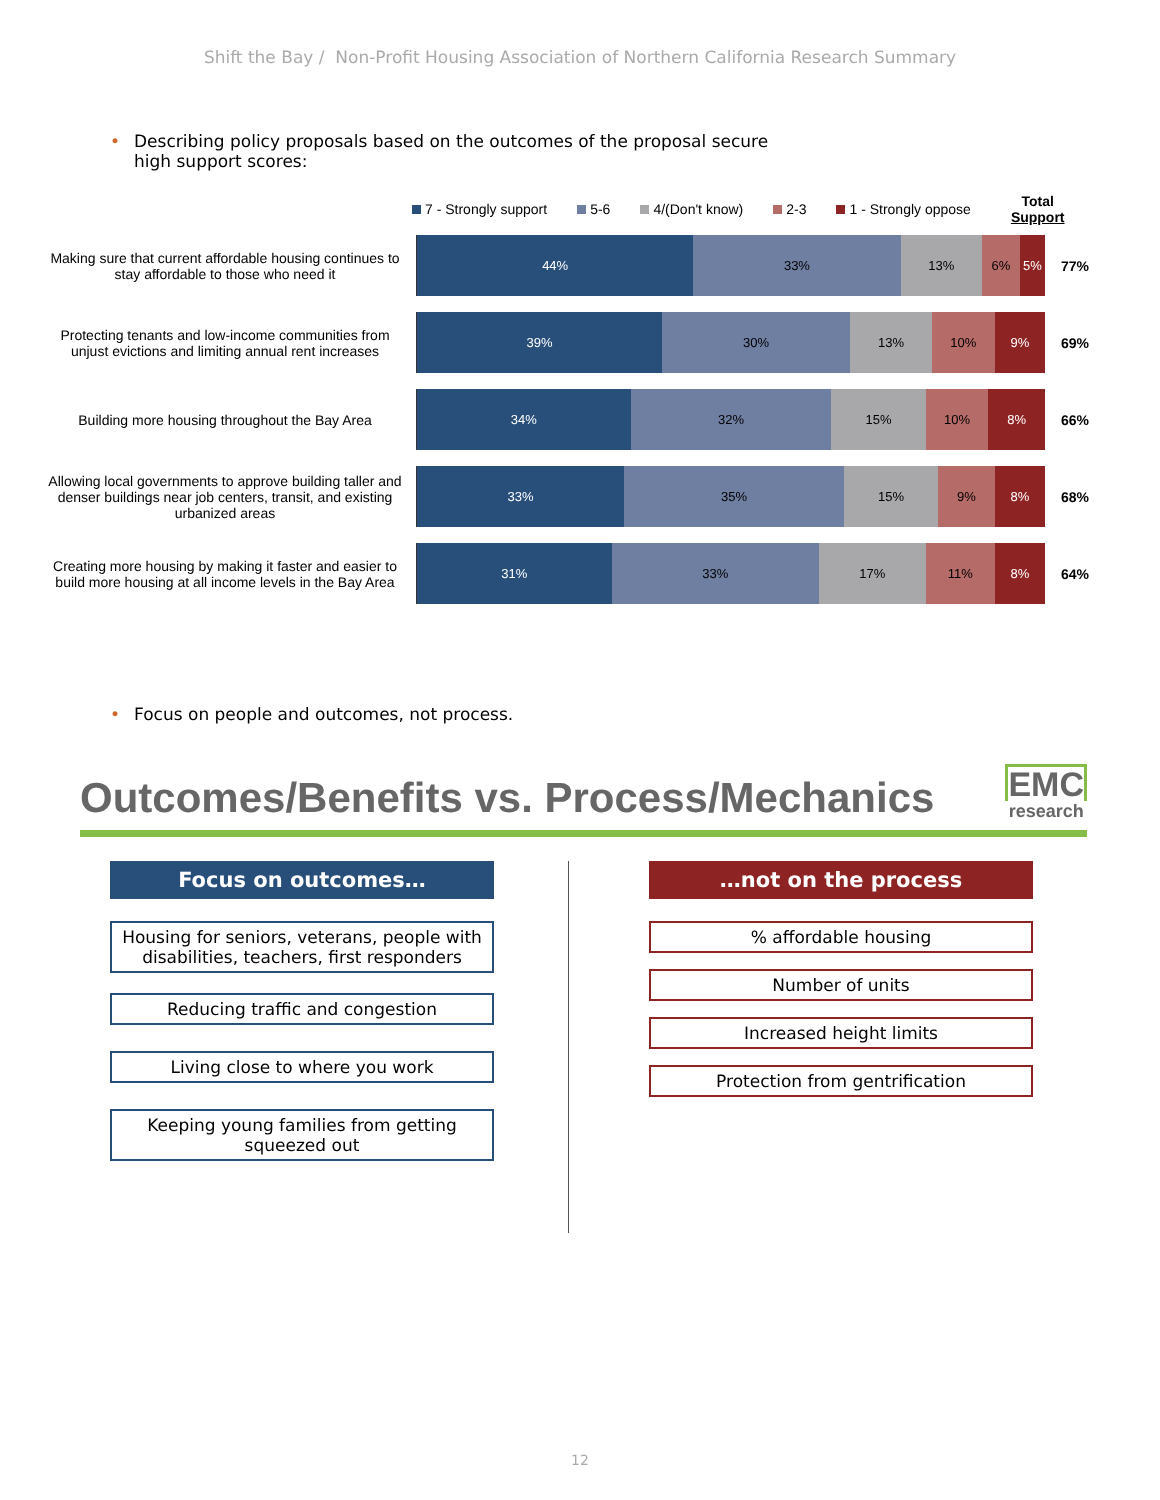Shift the Bay / Non-Profit Housing Association of Northern California Research Summary
• Describing policy proposals based on the outcomes of the proposal secure
• high support scores:
7 - Strongly support 5-6 4/(Don't know) 2-3 1 - Strongly oppose
Total
Support
Making sure that current affordable housing continues to stay affordable to those who need it
44% 33% 13% 6% 5%
77%
Protecting tenants and low-income communities from unjust evictions and limiting annual rent increases
39% 30% 13% 10% 9%
69%
Building more housing throughout the Bay Area
34% 32% 15% 10% 8%
66%
Allowing local governments to approve building taller and denser buildings near job centers, transit, and existing urbanized areas
33% 35% 15% 9% 8%
68%
Creating more housing by making it faster and easier to build more housing at all income levels in the Bay Area
31% 33% 17% 11% 8%
64%
• Focus on people and outcomes, not process.
Outcomes/Benefits vs. Process/Mechanics
EMC
research
Focus on outcomes…
Housing for seniors, veterans, people with disabilities, teachers, first responders
Reducing traffic and congestion
Living close to where you work
Keeping young families from getting squeezed out
…not on the process
% affordable housing
Number of units
Increased height limits
Protection from gentrification
12